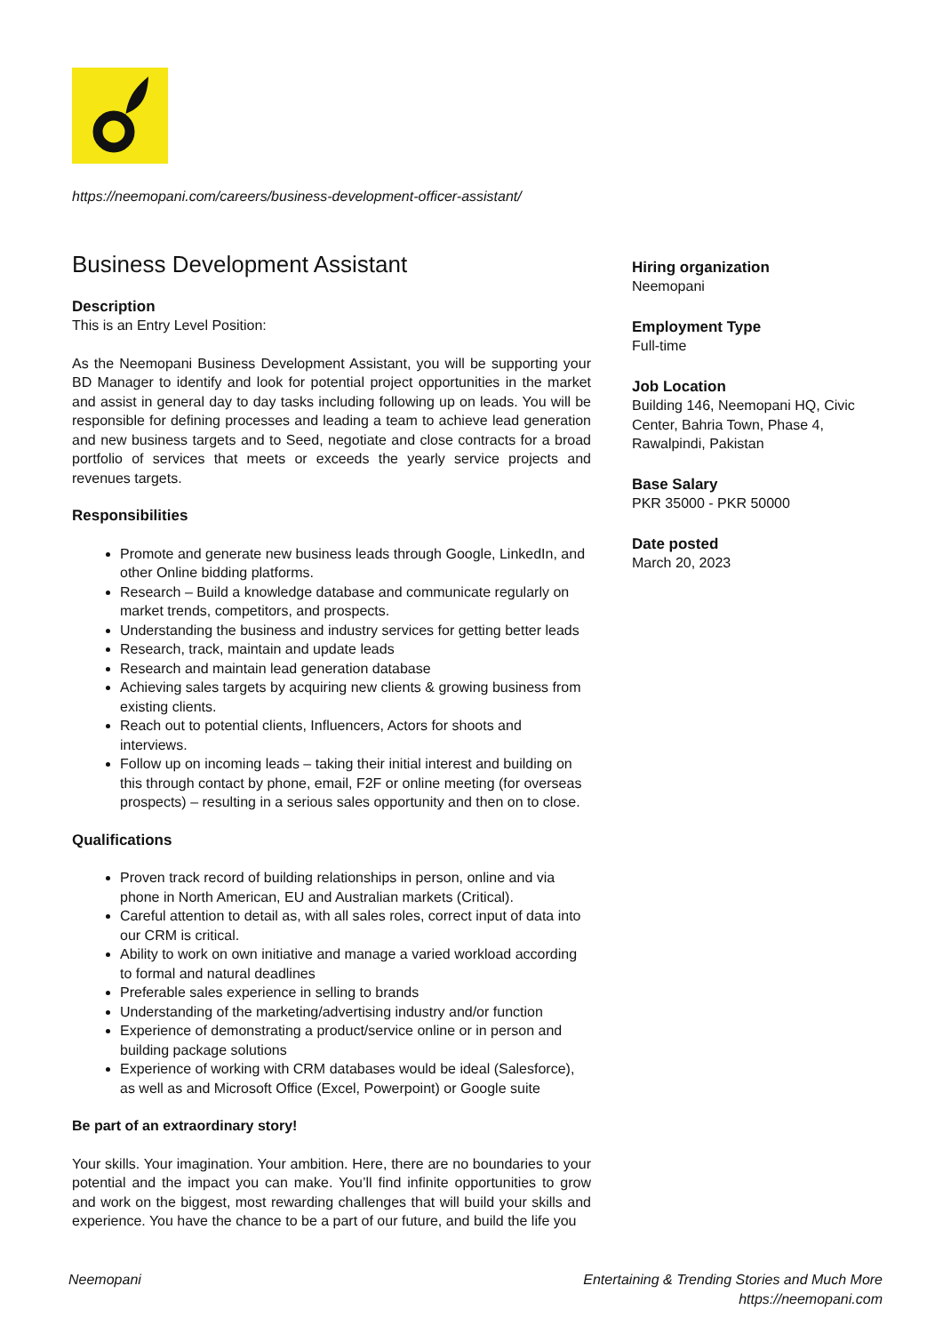https://neemopani.com/careers/business-development-officer-assistant/
Business Development Assistant
Description
This is an Entry Level Position:
As the Neemopani Business Development Assistant, you will be supporting your BD Manager to identify and look for potential project opportunities in the market and assist in general day to day tasks including following up on leads. You will be responsible for defining processes and leading a team to achieve lead generation and new business targets and to Seed, negotiate and close contracts for a broad portfolio of services that meets or exceeds the yearly service projects and revenues targets.
Responsibilities
Promote and generate new business leads through Google, LinkedIn, and other Online bidding platforms.
Research – Build a knowledge database and communicate regularly on market trends, competitors, and prospects.
Understanding the business and industry services for getting better leads
Research, track, maintain and update leads
Research and maintain lead generation database
Achieving sales targets by acquiring new clients & growing business from existing clients.
Reach out to potential clients, Influencers, Actors for shoots and interviews.
Follow up on incoming leads – taking their initial interest and building on this through contact by phone, email, F2F or online meeting (for overseas prospects) – resulting in a serious sales opportunity and then on to close.
Qualifications
Proven track record of building relationships in person, online and via phone in North American, EU and Australian markets (Critical).
Careful attention to detail as, with all sales roles, correct input of data into our CRM is critical.
Ability to work on own initiative and manage a varied workload according to formal and natural deadlines
Preferable sales experience in selling to brands
Understanding of the marketing/advertising industry and/or function
Experience of demonstrating a product/service online or in person and building package solutions
Experience of working with CRM databases would be ideal (Salesforce), as well as and Microsoft Office (Excel, Powerpoint) or Google suite
Be part of an extraordinary story!
Your skills. Your imagination. Your ambition. Here, there are no boundaries to your potential and the impact you can make. You’ll find infinite opportunities to grow and work on the biggest, most rewarding challenges that will build your skills and experience. You have the chance to be a part of our future, and build the life you
Hiring organization
Neemopani
Employment Type
Full-time
Job Location
Building 146, Neemopani HQ, Civic Center, Bahria Town, Phase 4, Rawalpindi, Pakistan
Base Salary
PKR 35000 - PKR 50000
Date posted
March 20, 2023
Neemopani Entertaining & Trending Stories and Much More
https://neemopani.com